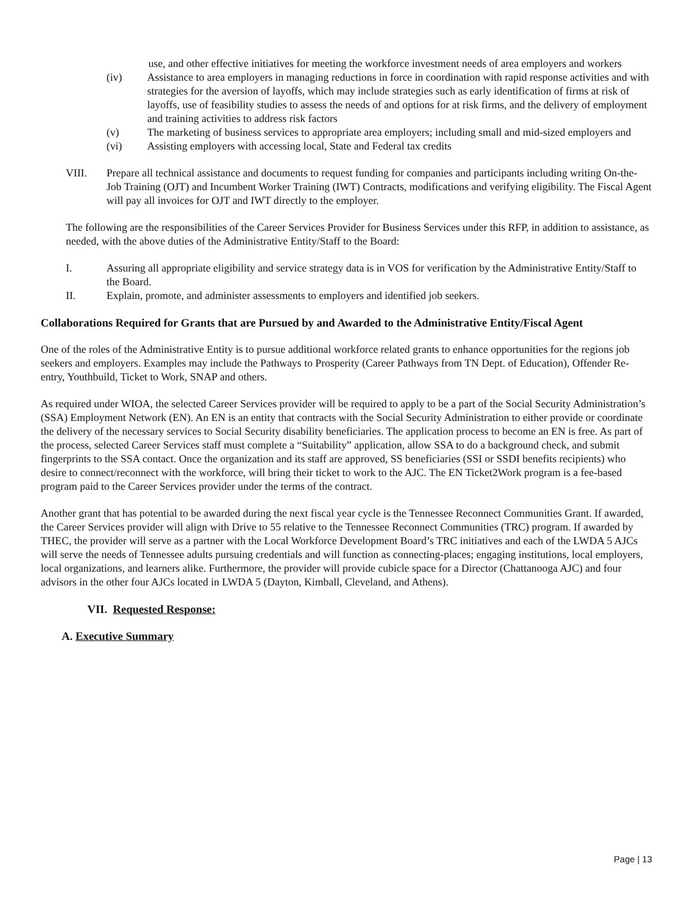use, and other effective initiatives for meeting the workforce investment needs of area employers and workers
(iv) Assistance to area employers in managing reductions in force in coordination with rapid response activities and with strategies for the aversion of layoffs, which may include strategies such as early identification of firms at risk of layoffs, use of feasibility studies to assess the needs of and options for at risk firms, and the delivery of employment and training activities to address risk factors
(v) The marketing of business services to appropriate area employers; including small and mid-sized employers and
(vi) Assisting employers with accessing local, State and Federal tax credits
VIII. Prepare all technical assistance and documents to request funding for companies and participants including writing On-the-Job Training (OJT) and Incumbent Worker Training (IWT) Contracts, modifications and verifying eligibility. The Fiscal Agent will pay all invoices for OJT and IWT directly to the employer.
The following are the responsibilities of the Career Services Provider for Business Services under this RFP, in addition to assistance, as needed, with the above duties of the Administrative Entity/Staff to the Board:
I. Assuring all appropriate eligibility and service strategy data is in VOS for verification by the Administrative Entity/Staff to the Board.
II. Explain, promote, and administer assessments to employers and identified job seekers.
Collaborations Required for Grants that are Pursued by and Awarded to the Administrative Entity/Fiscal Agent
One of the roles of the Administrative Entity is to pursue additional workforce related grants to enhance opportunities for the regions job seekers and employers. Examples may include the Pathways to Prosperity (Career Pathways from TN Dept. of Education), Offender Re-entry, Youthbuild, Ticket to Work, SNAP and others.
As required under WIOA, the selected Career Services provider will be required to apply to be a part of the Social Security Administration’s (SSA) Employment Network (EN). An EN is an entity that contracts with the Social Security Administration to either provide or coordinate the delivery of the necessary services to Social Security disability beneficiaries. The application process to become an EN is free. As part of the process, selected Career Services staff must complete a “Suitability” application, allow SSA to do a background check, and submit fingerprints to the SSA contact. Once the organization and its staff are approved, SS beneficiaries (SSI or SSDI benefits recipients) who desire to connect/reconnect with the workforce, will bring their ticket to work to the AJC. The EN Ticket2Work program is a fee-based program paid to the Career Services provider under the terms of the contract.
Another grant that has potential to be awarded during the next fiscal year cycle is the Tennessee Reconnect Communities Grant. If awarded, the Career Services provider will align with Drive to 55 relative to the Tennessee Reconnect Communities (TRC) program. If awarded by THEC, the provider will serve as a partner with the Local Workforce Development Board’s TRC initiatives and each of the LWDA 5 AJCs will serve the needs of Tennessee adults pursuing credentials and will function as connecting-places; engaging institutions, local employers, local organizations, and learners alike. Furthermore, the provider will provide cubicle space for a Director (Chattanooga AJC) and four advisors in the other four AJCs located in LWDA 5 (Dayton, Kimball, Cleveland, and Athens).
VII. Requested Response:
A. Executive Summary
Page | 13